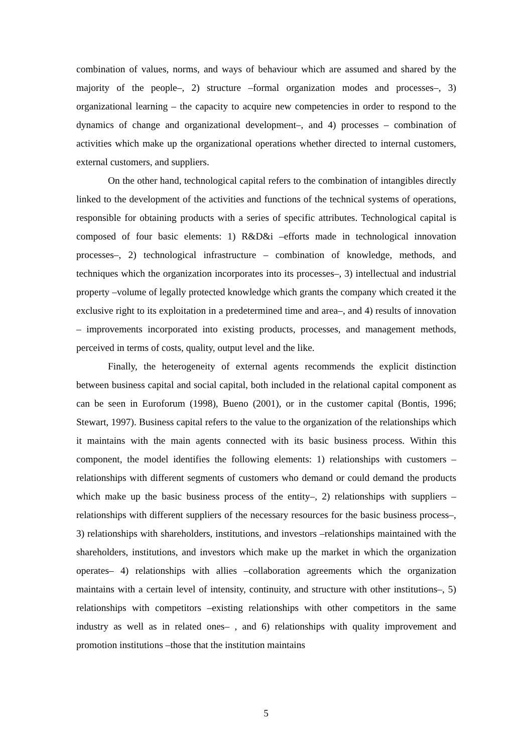combination of values, norms, and ways of behaviour which are assumed and shared by the majority of the people–, 2) structure –formal organization modes and processes–, 3) organizational learning – the capacity to acquire new competencies in order to respond to the dynamics of change and organizational development–, and 4) processes – combination of activities which make up the organizational operations whether directed to internal customers, external customers, and suppliers.
On the other hand, technological capital refers to the combination of intangibles directly linked to the development of the activities and functions of the technical systems of operations, responsible for obtaining products with a series of specific attributes. Technological capital is composed of four basic elements: 1) R&D&i –efforts made in technological innovation processes–, 2) technological infrastructure – combination of knowledge, methods, and techniques which the organization incorporates into its processes–, 3) intellectual and industrial property –volume of legally protected knowledge which grants the company which created it the exclusive right to its exploitation in a predetermined time and area–, and 4) results of innovation – improvements incorporated into existing products, processes, and management methods, perceived in terms of costs, quality, output level and the like.
Finally, the heterogeneity of external agents recommends the explicit distinction between business capital and social capital, both included in the relational capital component as can be seen in Euroforum (1998), Bueno (2001), or in the customer capital (Bontis, 1996; Stewart, 1997). Business capital refers to the value to the organization of the relationships which it maintains with the main agents connected with its basic business process. Within this component, the model identifies the following elements: 1) relationships with customers –relationships with different segments of customers who demand or could demand the products which make up the basic business process of the entity–, 2) relationships with suppliers –relationships with different suppliers of the necessary resources for the basic business process–, 3) relationships with shareholders, institutions, and investors –relationships maintained with the shareholders, institutions, and investors which make up the market in which the organization operates– 4) relationships with allies –collaboration agreements which the organization maintains with a certain level of intensity, continuity, and structure with other institutions–, 5) relationships with competitors –existing relationships with other competitors in the same industry as well as in related ones– , and 6) relationships with quality improvement and promotion institutions –those that the institution maintains
5